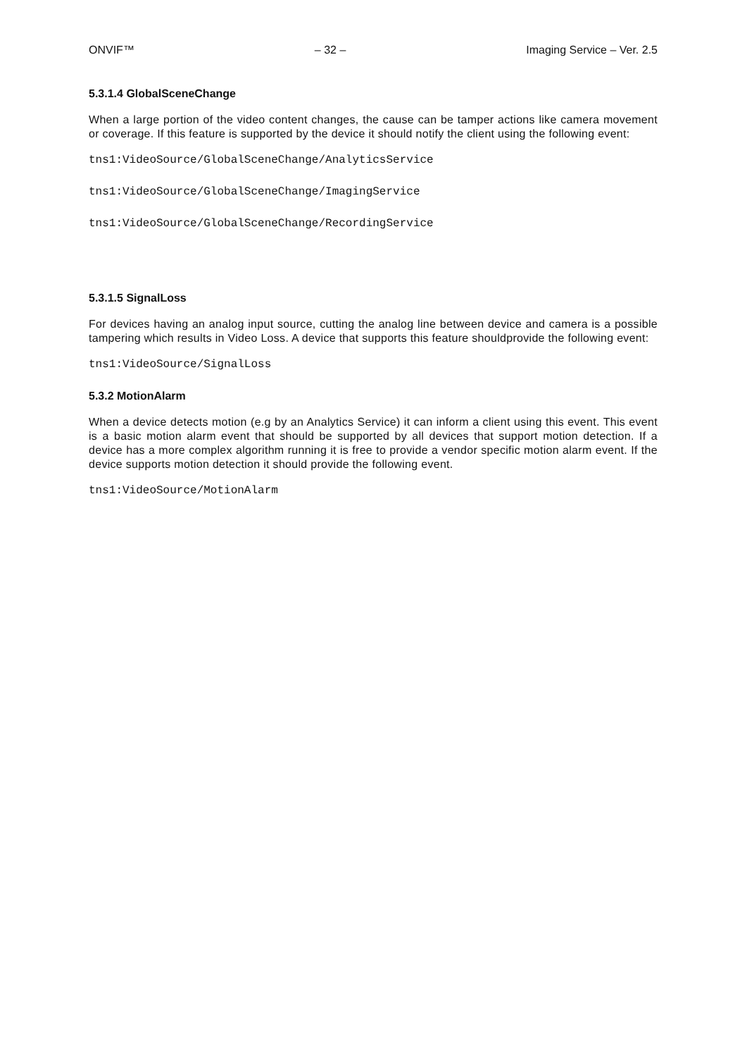ONVIF™ – 32 – Imaging Service – Ver. 2.5
5.3.1.4 GlobalSceneChange
When a large portion of the video content changes, the cause can be tamper actions like camera movement or coverage. If this feature is supported by the device it should notify the client using the following event:
tns1:VideoSource/GlobalSceneChange/AnalyticsService
tns1:VideoSource/GlobalSceneChange/ImagingService
tns1:VideoSource/GlobalSceneChange/RecordingService
5.3.1.5 SignalLoss
For devices having an analog input source, cutting the analog line between device and camera is a possible tampering which results in Video Loss. A device that supports this feature shouldprovide the following event:
tns1:VideoSource/SignalLoss
5.3.2 MotionAlarm
When a device detects motion (e.g by an Analytics Service) it can inform a client using this event. This event is a basic motion alarm event that should be supported by all devices that support motion detection. If a device has a more complex algorithm running it is free to provide a vendor specific motion alarm event. If the device supports motion detection it should provide the following event.
tns1:VideoSource/MotionAlarm